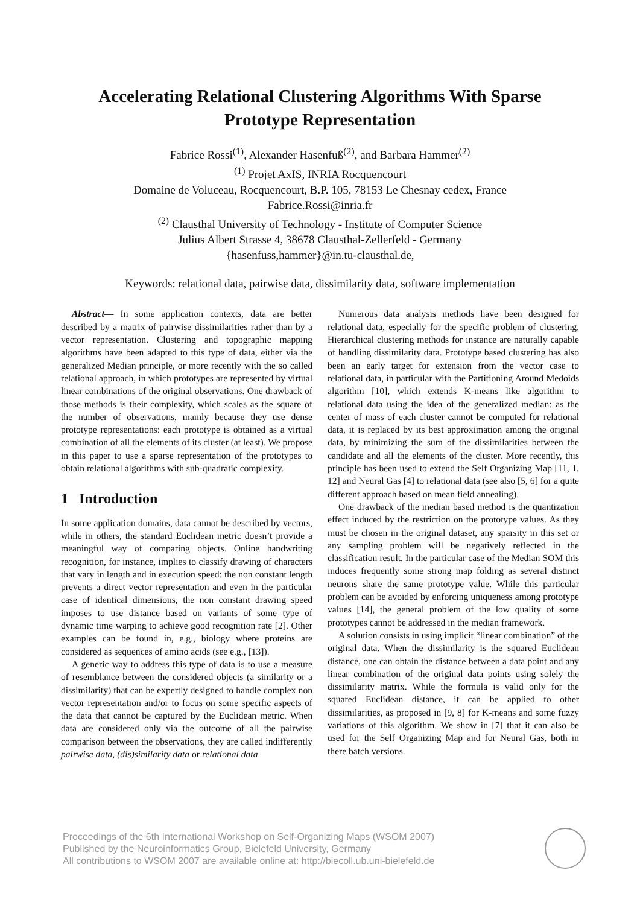Accelerating Relational Clustering Algorithms With Sparse Prototype Representation
Fabrice Rossi<sup>(1)</sup>, Alexander Hasenfuß<sup>(2)</sup>, and Barbara Hammer<sup>(2)</sup>
<sup>(1)</sup> Projet AxIS, INRIA Rocquencourt
Domaine de Voluceau, Rocquencourt, B.P. 105, 78153 Le Chesnay cedex, France
Fabrice.Rossi@inria.fr
<sup>(2)</sup> Clausthal University of Technology - Institute of Computer Science
Julius Albert Strasse 4, 38678 Clausthal-Zellerfeld - Germany
{hasenfuss,hammer}@in.tu-clausthal.de,
Keywords: relational data, pairwise data, dissimilarity data, software implementation
Abstract— In some application contexts, data are better described by a matrix of pairwise dissimilarities rather than by a vector representation. Clustering and topographic mapping algorithms have been adapted to this type of data, either via the generalized Median principle, or more recently with the so called relational approach, in which prototypes are represented by virtual linear combinations of the original observations. One drawback of those methods is their complexity, which scales as the square of the number of observations, mainly because they use dense prototype representations: each prototype is obtained as a virtual combination of all the elements of its cluster (at least). We propose in this paper to use a sparse representation of the prototypes to obtain relational algorithms with sub-quadratic complexity.
1 Introduction
In some application domains, data cannot be described by vectors, while in others, the standard Euclidean metric doesn’t provide a meaningful way of comparing objects. Online handwriting recognition, for instance, implies to classify drawing of characters that vary in length and in execution speed: the non constant length prevents a direct vector representation and even in the particular case of identical dimensions, the non constant drawing speed imposes to use distance based on variants of some type of dynamic time warping to achieve good recognition rate [2]. Other examples can be found in, e.g., biology where proteins are considered as sequences of amino acids (see e.g., [13]).
A generic way to address this type of data is to use a measure of resemblance between the considered objects (a similarity or a dissimilarity) that can be expertly designed to handle complex non vector representation and/or to focus on some specific aspects of the data that cannot be captured by the Euclidean metric. When data are considered only via the outcome of all the pairwise comparison between the observations, they are called indifferently pairwise data, (dis)similarity data or relational data.
Numerous data analysis methods have been designed for relational data, especially for the specific problem of clustering. Hierarchical clustering methods for instance are naturally capable of handling dissimilarity data. Prototype based clustering has also been an early target for extension from the vector case to relational data, in particular with the Partitioning Around Medoids algorithm [10], which extends K-means like algorithm to relational data using the idea of the generalized median: as the center of mass of each cluster cannot be computed for relational data, it is replaced by its best approximation among the original data, by minimizing the sum of the dissimilarities between the candidate and all the elements of the cluster. More recently, this principle has been used to extend the Self Organizing Map [11, 1, 12] and Neural Gas [4] to relational data (see also [5, 6] for a quite different approach based on mean field annealing).
One drawback of the median based method is the quantization effect induced by the restriction on the prototype values. As they must be chosen in the original dataset, any sparsity in this set or any sampling problem will be negatively reflected in the classification result. In the particular case of the Median SOM this induces frequently some strong map folding as several distinct neurons share the same prototype value. While this particular problem can be avoided by enforcing uniqueness among prototype values [14], the general problem of the low quality of some prototypes cannot be addressed in the median framework.
A solution consists in using implicit “linear combination” of the original data. When the dissimilarity is the squared Euclidean distance, one can obtain the distance between a data point and any linear combination of the original data points using solely the dissimilarity matrix. While the formula is valid only for the squared Euclidean distance, it can be applied to other dissimilarities, as proposed in [9, 8] for K-means and some fuzzy variations of this algorithm. We show in [7] that it can also be used for the Self Organizing Map and for Neural Gas, both in there batch versions.
Proceedings of the 6th International Workshop on Self-Organizing Maps (WSOM 2007)
Published by the Neuroinformatics Group, Bielefeld University, Germany
All contributions to WSOM 2007 are available online at: http://biecoll.ub.uni-bielefeld.de